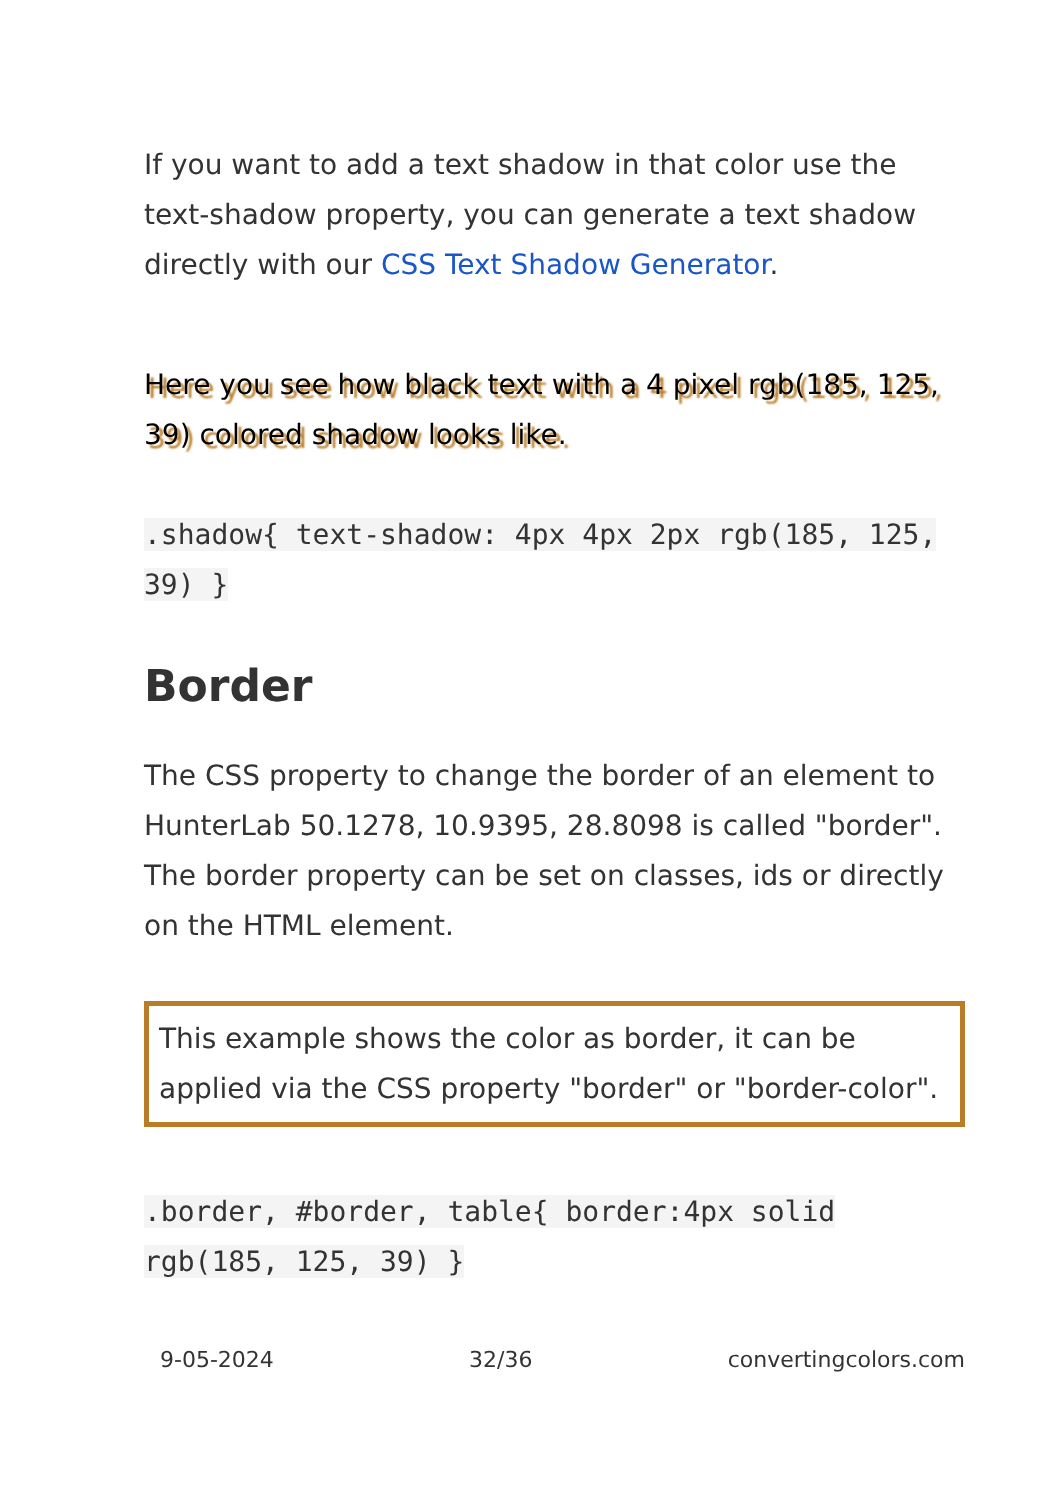If you want to add a text shadow in that color use the text-shadow property, you can generate a text shadow directly with our CSS Text Shadow Generator.
Here you see how black text with a 4 pixel rgb(185, 125, 39) colored shadow looks like.
.shadow{ text-shadow: 4px 4px 2px rgb(185, 125, 39) }
Border
The CSS property to change the border of an element to HunterLab 50.1278, 10.9395, 28.8098 is called "border". The border property can be set on classes, ids or directly on the HTML element.
This example shows the color as border, it can be applied via the CSS property "border" or "border-color".
.border, #border, table{ border:4px solid rgb(185, 125, 39) }
9-05-2024 32/36 convertingcolors.com